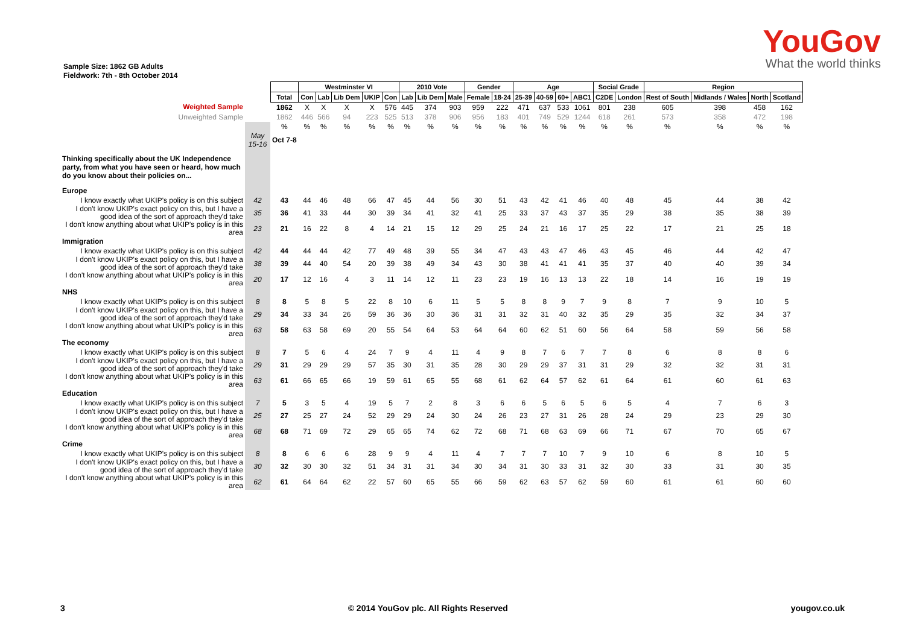YouGov
What the world thinks
Sample Size: 1862 GB Adults
Fieldwork: 7th - 8th October 2014
| | | | Westminster VI | | | | | 2010 Vote | | | Gender | | Age | | | | Social Grade | | Region | | | |
| | | Total | Con | Lab | Lib Dem | UKIP | Con | Lab | Lib Dem | Male | Female | 18-24 | 25-39 | 40-59 | 60+ | ABC1 | C2DE | London | Rest of South | Midlands / Wales | North | Scotland |
| Weighted Sample | | 1862 | X | X | X | X | 576 | 445 | 374 | 903 | 959 | 222 | 471 | 637 | 533 | 1061 | 801 | 238 | 605 | 398 | 458 | 162 |
| Unweighted Sample | | 1862 | 446 | 566 | 94 | 223 | 525 | 513 | 378 | 906 | 956 | 183 | 401 | 749 | 529 | 1244 | 618 | 261 | 573 | 358 | 472 | 198 |
| | | % | % | % | % | % | % | % | % | % | % | % | % | % | % | % | % | % | % | % | % | % |
| | May 15-16 | Oct 7-8 | | | | | | | | | | | | | | | | | | | | |
| Thinking specifically about the UK Independence party, from what you have seen or heard, how much do you know about their policies on... | | | | | | | | | | | | | | | | | | | | | | |
| Europe | | | | | | | | | | | | | | | | | | | | | | |
| I know exactly what UKIP's policy is on this subject | 42 | 43 | 44 | 46 | 48 | 66 | 47 | 45 | 44 | 56 | 30 | 51 | 43 | 42 | 41 | 46 | 40 | 48 | 45 | 44 | 38 | 42 |
| I don't know UKIP's exact policy on this, but I have a good idea of the sort of approach they'd take | 35 | 36 | 41 | 33 | 44 | 30 | 39 | 34 | 41 | 32 | 41 | 25 | 33 | 37 | 43 | 37 | 35 | 29 | 38 | 35 | 38 | 39 |
| I don't know anything about what UKIP's policy is in this area | 23 | 21 | 16 | 22 | 8 | 4 | 14 | 21 | 15 | 12 | 29 | 25 | 24 | 21 | 16 | 17 | 25 | 22 | 17 | 21 | 25 | 18 |
| Immigration | | | | | | | | | | | | | | | | | | | | | | |
| I know exactly what UKIP's policy is on this subject | 42 | 44 | 44 | 44 | 42 | 77 | 49 | 48 | 39 | 55 | 34 | 47 | 43 | 43 | 47 | 46 | 43 | 45 | 46 | 44 | 42 | 47 |
| I don't know UKIP's exact policy on this, but I have a good idea of the sort of approach they'd take | 38 | 39 | 44 | 40 | 54 | 20 | 39 | 38 | 49 | 34 | 43 | 30 | 38 | 41 | 41 | 41 | 35 | 37 | 40 | 40 | 39 | 34 |
| I don't know anything about what UKIP's policy is in this area | 20 | 17 | 12 | 16 | 4 | 3 | 11 | 14 | 12 | 11 | 23 | 23 | 19 | 16 | 13 | 13 | 22 | 18 | 14 | 16 | 19 | 19 |
| NHS | | | | | | | | | | | | | | | | | | | | | | |
| I know exactly what UKIP's policy is on this subject | 8 | 8 | 5 | 8 | 5 | 22 | 8 | 10 | 6 | 11 | 5 | 5 | 8 | 8 | 9 | 7 | 9 | 8 | 7 | 9 | 10 | 5 |
| I don't know UKIP's exact policy on this, but I have a good idea of the sort of approach they'd take | 29 | 34 | 33 | 34 | 26 | 59 | 36 | 36 | 30 | 36 | 31 | 31 | 32 | 31 | 40 | 32 | 35 | 29 | 35 | 32 | 34 | 37 |
| I don't know anything about what UKIP's policy is in this area | 63 | 58 | 63 | 58 | 69 | 20 | 55 | 54 | 64 | 53 | 64 | 64 | 60 | 62 | 51 | 60 | 56 | 64 | 58 | 59 | 56 | 58 |
| The economy | | | | | | | | | | | | | | | | | | | | | | |
| I know exactly what UKIP's policy is on this subject | 8 | 7 | 5 | 6 | 4 | 24 | 7 | 9 | 4 | 11 | 4 | 9 | 8 | 7 | 6 | 7 | 7 | 8 | 6 | 8 | 8 | 6 |
| I don't know UKIP's exact policy on this, but I have a good idea of the sort of approach they'd take | 29 | 31 | 29 | 29 | 29 | 57 | 35 | 30 | 31 | 35 | 28 | 30 | 29 | 29 | 37 | 31 | 31 | 29 | 32 | 32 | 31 | 31 |
| I don't know anything about what UKIP's policy is in this area | 63 | 61 | 66 | 65 | 66 | 19 | 59 | 61 | 65 | 55 | 68 | 61 | 62 | 64 | 57 | 62 | 61 | 64 | 61 | 60 | 61 | 63 |
| Education | | | | | | | | | | | | | | | | | | | | | | |
| I know exactly what UKIP's policy is on this subject | 7 | 5 | 3 | 5 | 4 | 19 | 5 | 7 | 2 | 8 | 3 | 6 | 6 | 5 | 6 | 5 | 6 | 5 | 4 | 7 | 6 | 3 |
| I don't know UKIP's exact policy on this, but I have a good idea of the sort of approach they'd take | 25 | 27 | 25 | 27 | 24 | 52 | 29 | 29 | 24 | 30 | 24 | 26 | 23 | 27 | 31 | 26 | 28 | 24 | 29 | 23 | 29 | 30 |
| I don't know anything about what UKIP's policy is in this area | 68 | 68 | 71 | 69 | 72 | 29 | 65 | 65 | 74 | 62 | 72 | 68 | 71 | 68 | 63 | 69 | 66 | 71 | 67 | 70 | 65 | 67 |
| Crime | | | | | | | | | | | | | | | | | | | | | | |
| I know exactly what UKIP's policy is on this subject | 8 | 8 | 6 | 6 | 6 | 28 | 9 | 9 | 4 | 11 | 4 | 7 | 7 | 7 | 10 | 7 | 9 | 10 | 6 | 8 | 10 | 5 |
| I don't know UKIP's exact policy on this, but I have a good idea of the sort of approach they'd take | 30 | 32 | 30 | 30 | 32 | 51 | 34 | 31 | 31 | 34 | 30 | 34 | 31 | 30 | 33 | 31 | 32 | 30 | 33 | 31 | 30 | 35 |
| I don't know anything about what UKIP's policy is in this area | 62 | 61 | 64 | 64 | 62 | 22 | 57 | 60 | 65 | 55 | 66 | 59 | 62 | 63 | 57 | 62 | 59 | 60 | 61 | 61 | 60 | 60 |
3 © 2014 YouGov plc. All Rights Reserved yougov.co.uk